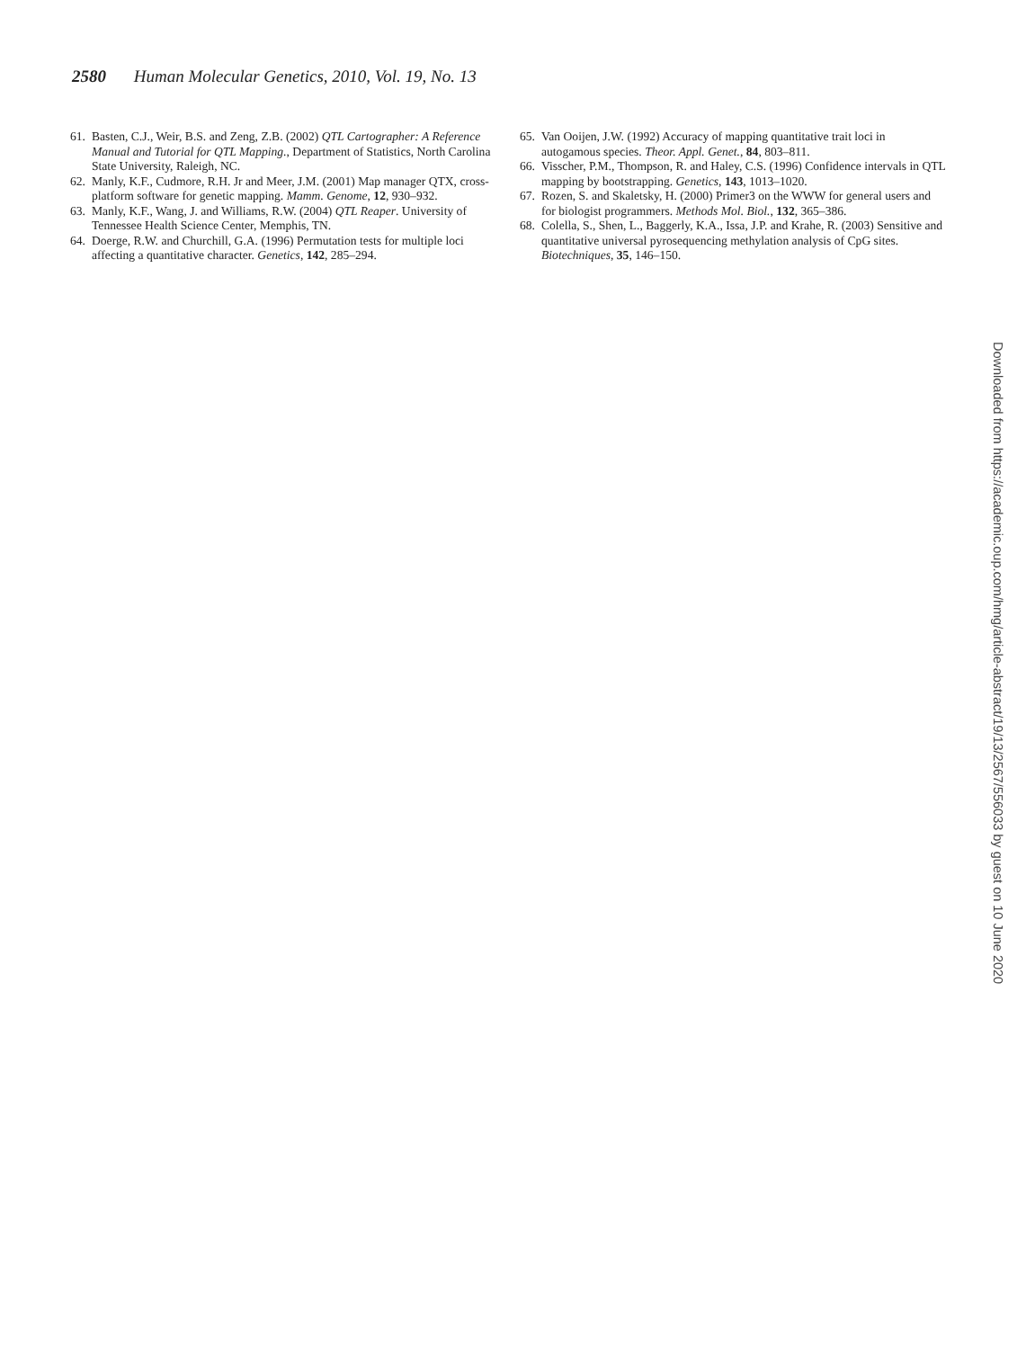2580 Human Molecular Genetics, 2010, Vol. 19, No. 13
61. Basten, C.J., Weir, B.S. and Zeng, Z.B. (2002) QTL Cartographer: A Reference Manual and Tutorial for QTL Mapping., Department of Statistics, North Carolina State University, Raleigh, NC.
62. Manly, K.F., Cudmore, R.H. Jr and Meer, J.M. (2001) Map manager QTX, cross-platform software for genetic mapping. Mamm. Genome, 12, 930–932.
63. Manly, K.F., Wang, J. and Williams, R.W. (2004) QTL Reaper. University of Tennessee Health Science Center, Memphis, TN.
64. Doerge, R.W. and Churchill, G.A. (1996) Permutation tests for multiple loci affecting a quantitative character. Genetics, 142, 285–294.
65. Van Ooijen, J.W. (1992) Accuracy of mapping quantitative trait loci in autogamous species. Theor. Appl. Genet., 84, 803–811.
66. Visscher, P.M., Thompson, R. and Haley, C.S. (1996) Confidence intervals in QTL mapping by bootstrapping. Genetics, 143, 1013–1020.
67. Rozen, S. and Skaletsky, H. (2000) Primer3 on the WWW for general users and for biologist programmers. Methods Mol. Biol., 132, 365–386.
68. Colella, S., Shen, L., Baggerly, K.A., Issa, J.P. and Krahe, R. (2003) Sensitive and quantitative universal pyrosequencing methylation analysis of CpG sites. Biotechniques, 35, 146–150.
Downloaded from https://academic.oup.com/hmg/article-abstract/19/13/2567/556033 by guest on 10 June 2020